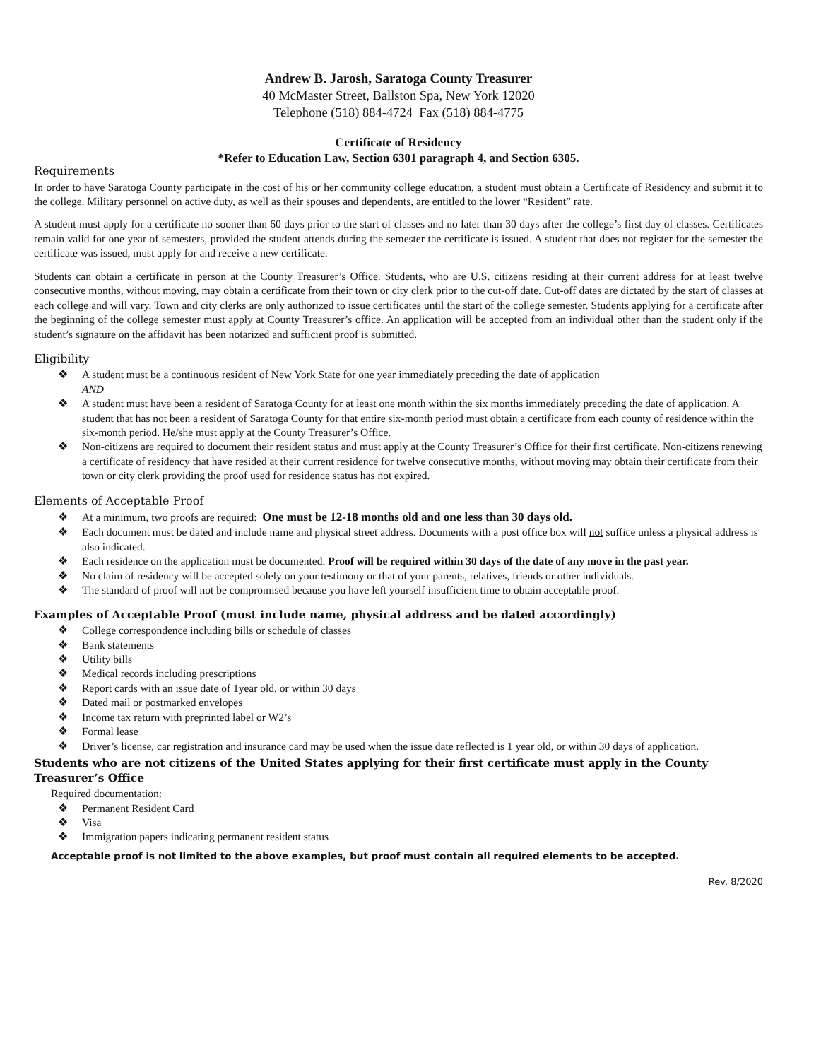Andrew B. Jarosh, Saratoga County Treasurer
40 McMaster Street, Ballston Spa, New York 12020
Telephone (518) 884-4724 Fax (518) 884-4775
Certificate of Residency
*Refer to Education Law, Section 6301 paragraph 4, and Section 6305.
Requirements
In order to have Saratoga County participate in the cost of his or her community college education, a student must obtain a Certificate of Residency and submit it to the college. Military personnel on active duty, as well as their spouses and dependents, are entitled to the lower “Resident” rate.
A student must apply for a certificate no sooner than 60 days prior to the start of classes and no later than 30 days after the college’s first day of classes. Certificates remain valid for one year of semesters, provided the student attends during the semester the certificate is issued. A student that does not register for the semester the certificate was issued, must apply for and receive a new certificate.
Students can obtain a certificate in person at the County Treasurer’s Office. Students, who are U.S. citizens residing at their current address for at least twelve consecutive months, without moving, may obtain a certificate from their town or city clerk prior to the cut-off date. Cut-off dates are dictated by the start of classes at each college and will vary. Town and city clerks are only authorized to issue certificates until the start of the college semester. Students applying for a certificate after the beginning of the college semester must apply at County Treasurer’s office. An application will be accepted from an individual other than the student only if the student’s signature on the affidavit has been notarized and sufficient proof is submitted.
Eligibility
❖ A student must be a continuous resident of New York State for one year immediately preceding the date of application
AND
❖ A student must have been a resident of Saratoga County for at least one month within the six months immediately preceding the date of application. A student that has not been a resident of Saratoga County for that entire six-month period must obtain a certificate from each county of residence within the six-month period. He/she must apply at the County Treasurer’s Office.
❖ Non-citizens are required to document their resident status and must apply at the County Treasurer’s Office for their first certificate. Non-citizens renewing a certificate of residency that have resided at their current residence for twelve consecutive months, without moving may obtain their certificate from their town or city clerk providing the proof used for residence status has not expired.
Elements of Acceptable Proof
❖ At a minimum, two proofs are required: One must be 12-18 months old and one less than 30 days old.
❖ Each document must be dated and include name and physical street address. Documents with a post office box will not suffice unless a physical address is also indicated.
❖ Each residence on the application must be documented. Proof will be required within 30 days of the date of any move in the past year.
❖ No claim of residency will be accepted solely on your testimony or that of your parents, relatives, friends or other individuals.
❖ The standard of proof will not be compromised because you have left yourself insufficient time to obtain acceptable proof.
Examples of Acceptable Proof (must include name, physical address and be dated accordingly)
❖ College correspondence including bills or schedule of classes
❖ Bank statements
❖ Utility bills
❖ Medical records including prescriptions
❖ Report cards with an issue date of 1year old, or within 30 days
❖ Dated mail or postmarked envelopes
❖ Income tax return with preprinted label or W2’s
❖ Formal lease
❖ Driver’s license, car registration and insurance card may be used when the issue date reflected is 1 year old, or within 30 days of application.
Students who are not citizens of the United States applying for their first certificate must apply in the County Treasurer’s Office
Required documentation:
❖ Permanent Resident Card
❖ Visa
❖ Immigration papers indicating permanent resident status
Acceptable proof is not limited to the above examples, but proof must contain all required elements to be accepted.
Rev. 8/2020